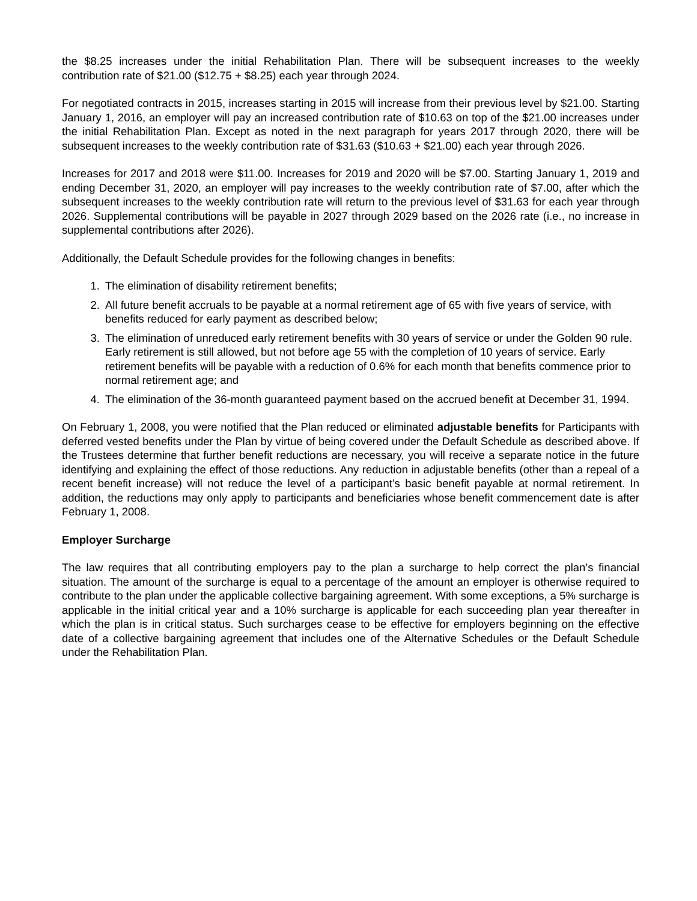the $8.25 increases under the initial Rehabilitation Plan. There will be subsequent increases to the weekly contribution rate of $21.00 ($12.75 + $8.25) each year through 2024.
For negotiated contracts in 2015, increases starting in 2015 will increase from their previous level by $21.00. Starting January 1, 2016, an employer will pay an increased contribution rate of $10.63 on top of the $21.00 increases under the initial Rehabilitation Plan. Except as noted in the next paragraph for years 2017 through 2020, there will be subsequent increases to the weekly contribution rate of $31.63 ($10.63 + $21.00) each year through 2026.
Increases for 2017 and 2018 were $11.00. Increases for 2019 and 2020 will be $7.00. Starting January 1, 2019 and ending December 31, 2020, an employer will pay increases to the weekly contribution rate of $7.00, after which the subsequent increases to the weekly contribution rate will return to the previous level of $31.63 for each year through 2026. Supplemental contributions will be payable in 2027 through 2029 based on the 2026 rate (i.e., no increase in supplemental contributions after 2026).
Additionally, the Default Schedule provides for the following changes in benefits:
1. The elimination of disability retirement benefits;
2. All future benefit accruals to be payable at a normal retirement age of 65 with five years of service, with benefits reduced for early payment as described below;
3. The elimination of unreduced early retirement benefits with 30 years of service or under the Golden 90 rule. Early retirement is still allowed, but not before age 55 with the completion of 10 years of service. Early retirement benefits will be payable with a reduction of 0.6% for each month that benefits commence prior to normal retirement age; and
4. The elimination of the 36-month guaranteed payment based on the accrued benefit at December 31, 1994.
On February 1, 2008, you were notified that the Plan reduced or eliminated adjustable benefits for Participants with deferred vested benefits under the Plan by virtue of being covered under the Default Schedule as described above. If the Trustees determine that further benefit reductions are necessary, you will receive a separate notice in the future identifying and explaining the effect of those reductions. Any reduction in adjustable benefits (other than a repeal of a recent benefit increase) will not reduce the level of a participant’s basic benefit payable at normal retirement. In addition, the reductions may only apply to participants and beneficiaries whose benefit commencement date is after February 1, 2008.
Employer Surcharge
The law requires that all contributing employers pay to the plan a surcharge to help correct the plan’s financial situation. The amount of the surcharge is equal to a percentage of the amount an employer is otherwise required to contribute to the plan under the applicable collective bargaining agreement. With some exceptions, a 5% surcharge is applicable in the initial critical year and a 10% surcharge is applicable for each succeeding plan year thereafter in which the plan is in critical status. Such surcharges cease to be effective for employers beginning on the effective date of a collective bargaining agreement that includes one of the Alternative Schedules or the Default Schedule under the Rehabilitation Plan.